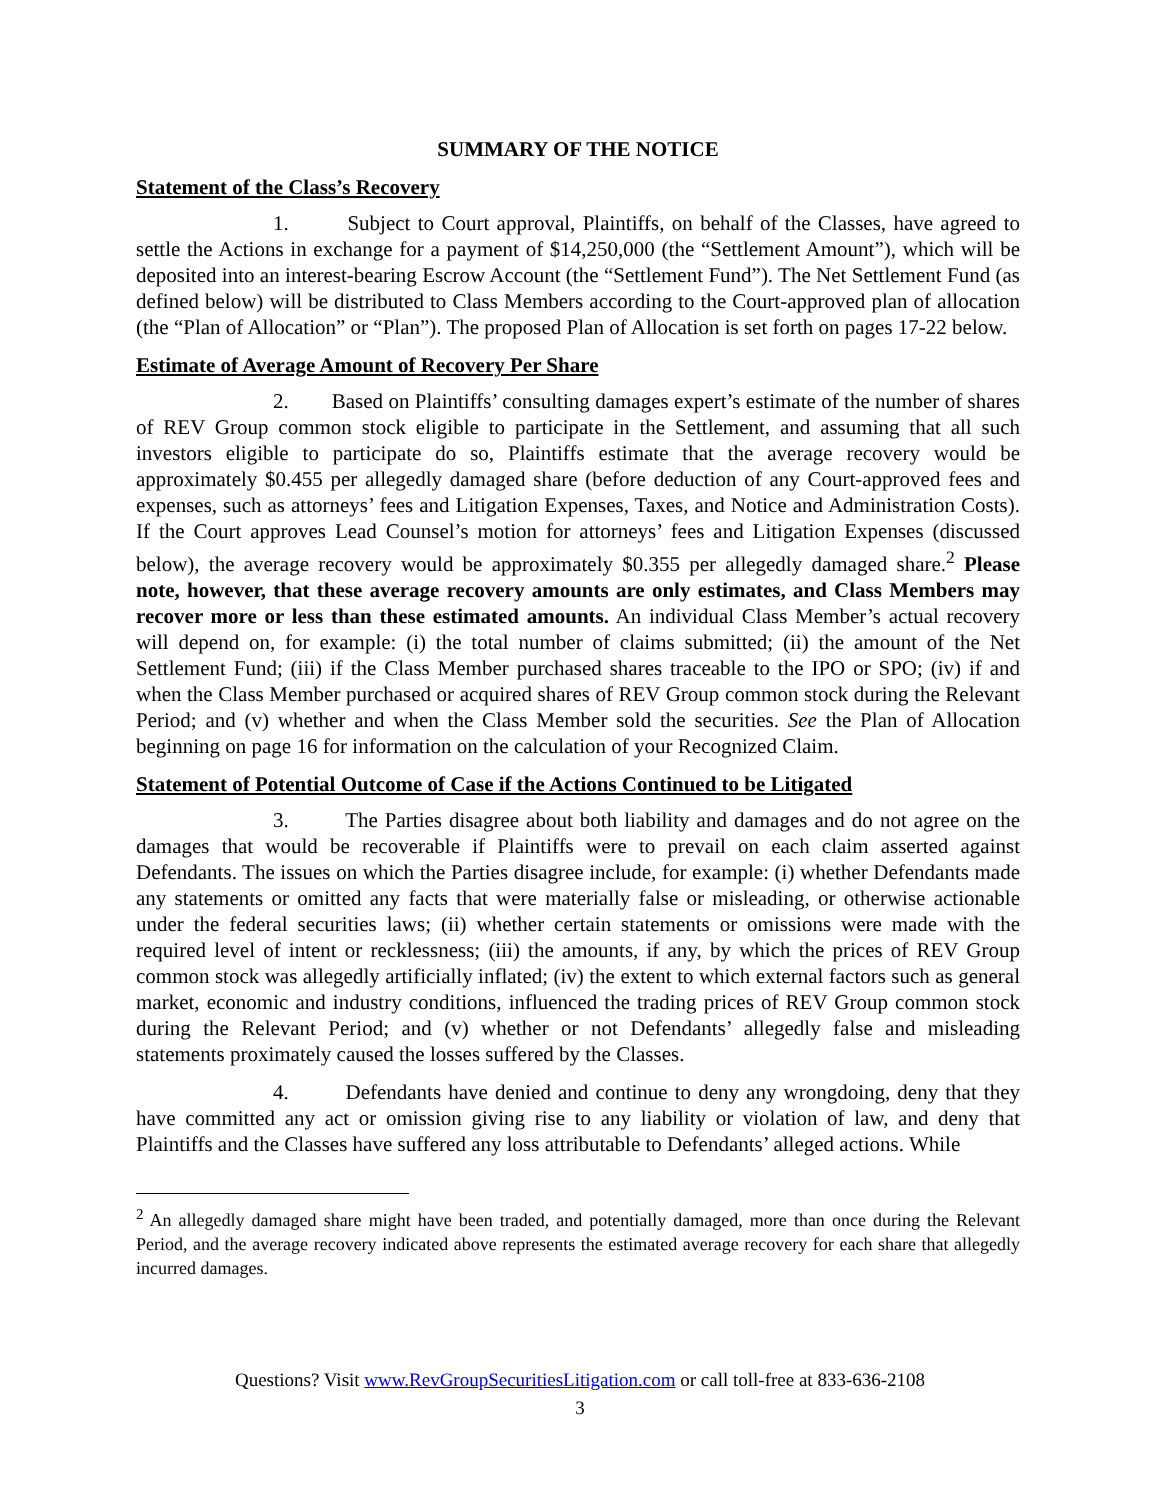SUMMARY OF THE NOTICE
Statement of the Class’s Recovery
1. Subject to Court approval, Plaintiffs, on behalf of the Classes, have agreed to settle the Actions in exchange for a payment of $14,250,000 (the “Settlement Amount”), which will be deposited into an interest-bearing Escrow Account (the “Settlement Fund”). The Net Settlement Fund (as defined below) will be distributed to Class Members according to the Court-approved plan of allocation (the “Plan of Allocation” or “Plan”). The proposed Plan of Allocation is set forth on pages 17-22 below.
Estimate of Average Amount of Recovery Per Share
2. Based on Plaintiffs’ consulting damages expert’s estimate of the number of shares of REV Group common stock eligible to participate in the Settlement, and assuming that all such investors eligible to participate do so, Plaintiffs estimate that the average recovery would be approximately $0.455 per allegedly damaged share (before deduction of any Court-approved fees and expenses, such as attorneys’ fees and Litigation Expenses, Taxes, and Notice and Administration Costs). If the Court approves Lead Counsel’s motion for attorneys’ fees and Litigation Expenses (discussed below), the average recovery would be approximately $0.355 per allegedly damaged share.<sup>2</sup> Please note, however, that these average recovery amounts are only estimates, and Class Members may recover more or less than these estimated amounts. An individual Class Member’s actual recovery will depend on, for example: (i) the total number of claims submitted; (ii) the amount of the Net Settlement Fund; (iii) if the Class Member purchased shares traceable to the IPO or SPO; (iv) if and when the Class Member purchased or acquired shares of REV Group common stock during the Relevant Period; and (v) whether and when the Class Member sold the securities. See the Plan of Allocation beginning on page 16 for information on the calculation of your Recognized Claim.
Statement of Potential Outcome of Case if the Actions Continued to be Litigated
3. The Parties disagree about both liability and damages and do not agree on the damages that would be recoverable if Plaintiffs were to prevail on each claim asserted against Defendants. The issues on which the Parties disagree include, for example: (i) whether Defendants made any statements or omitted any facts that were materially false or misleading, or otherwise actionable under the federal securities laws; (ii) whether certain statements or omissions were made with the required level of intent or recklessness; (iii) the amounts, if any, by which the prices of REV Group common stock was allegedly artificially inflated; (iv) the extent to which external factors such as general market, economic and industry conditions, influenced the trading prices of REV Group common stock during the Relevant Period; and (v) whether or not Defendants’ allegedly false and misleading statements proximately caused the losses suffered by the Classes.
4. Defendants have denied and continue to deny any wrongdoing, deny that they have committed any act or omission giving rise to any liability or violation of law, and deny that Plaintiffs and the Classes have suffered any loss attributable to Defendants’ alleged actions. While
<sup>2</sup> An allegedly damaged share might have been traded, and potentially damaged, more than once during the Relevant Period, and the average recovery indicated above represents the estimated average recovery for each share that allegedly incurred damages.
Questions? Visit www.RevGroupSecuritiesLitigation.com or call toll-free at 833-636-2108
3